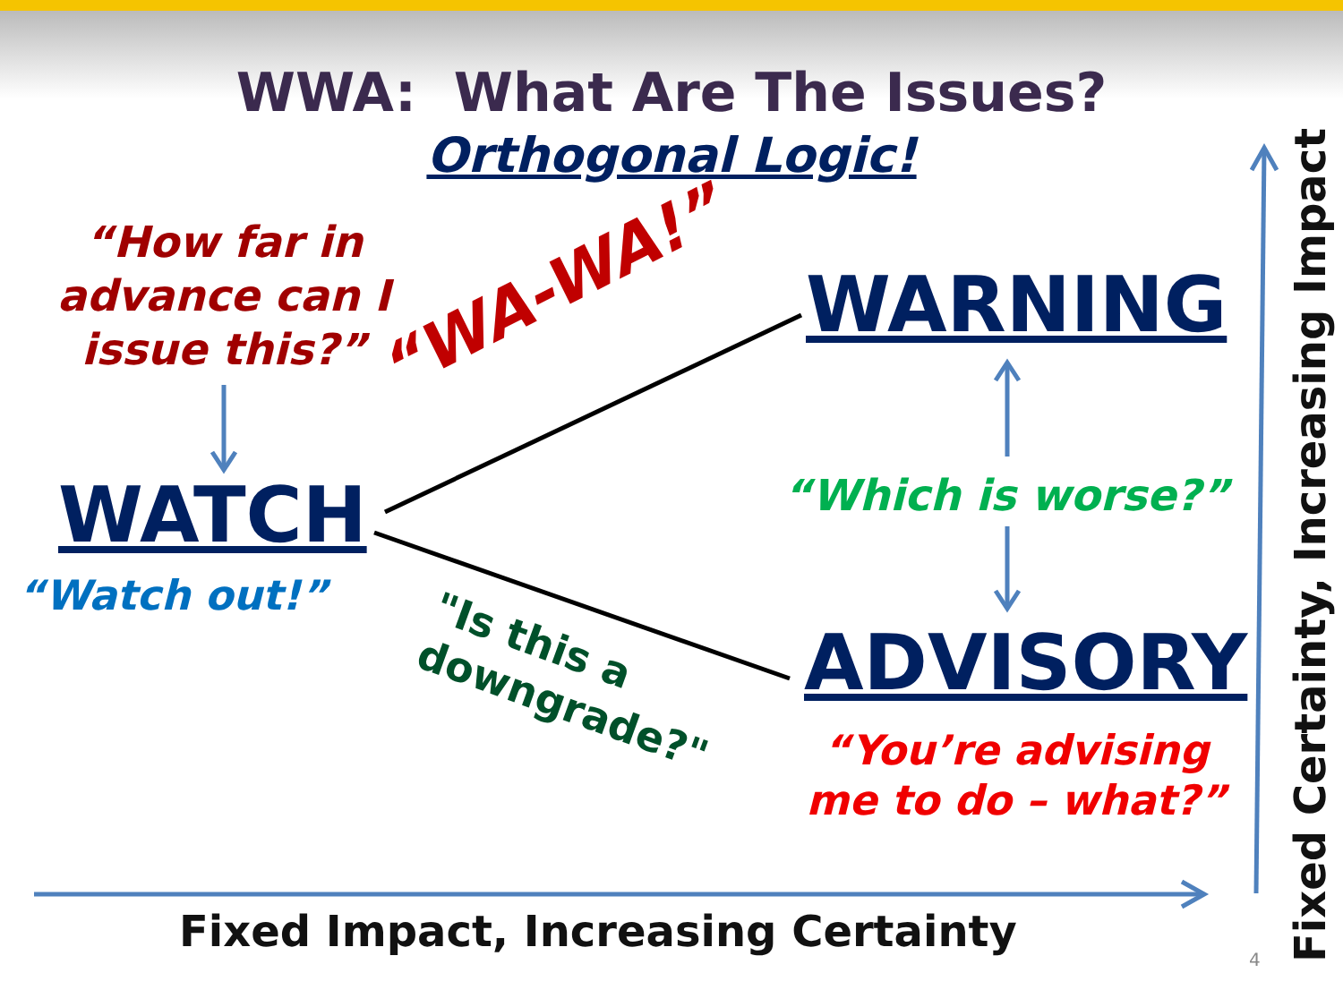WWA: What Are The Issues?
Orthogonal Logic!
“How far in advance can I issue this?”
WATCH
“Watch out!”
“WA-WA!”
WARNING
“Which is worse?”
"Is this a
downgrade?"
ADVISORY
“You’re advising me to do – what?”
Fixed Impact, Increasing Certainty
4
Fixed Certainty, Increasing Impact